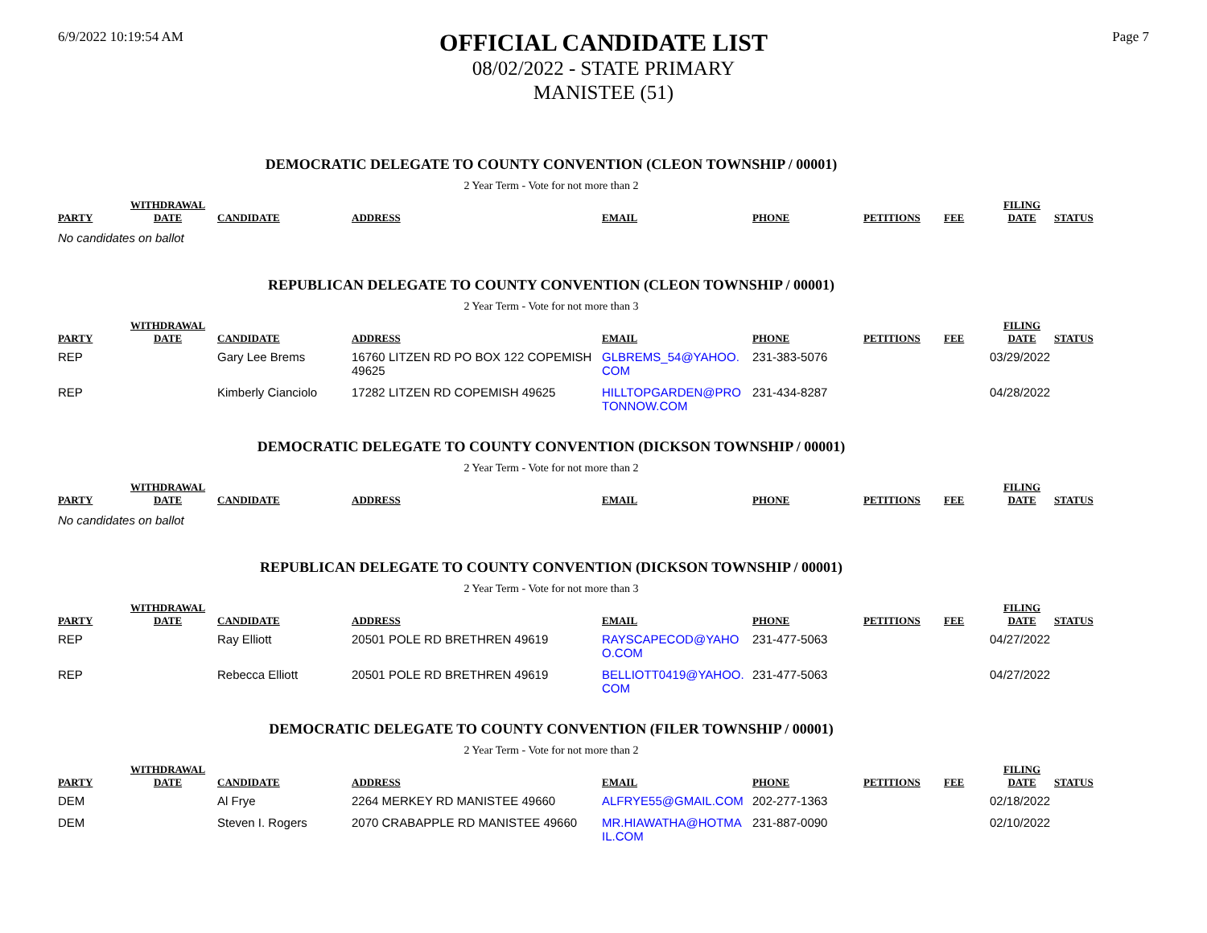6/9/2022 10:19:54 AM
OFFICIAL CANDIDATE LIST
08/02/2022 - STATE PRIMARY
MANISTEE (51)
Page 7
DEMOCRATIC DELEGATE TO COUNTY CONVENTION (CLEON TOWNSHIP / 00001)
2 Year Term - Vote for not more than 2
| PARTY | WITHDRAWAL DATE | CANDIDATE | ADDRESS | EMAIL | PHONE | PETITIONS | FEE | FILING DATE | STATUS |
| --- | --- | --- | --- | --- | --- | --- | --- | --- | --- |
No candidates on ballot
REPUBLICAN DELEGATE TO COUNTY CONVENTION (CLEON TOWNSHIP / 00001)
2 Year Term - Vote for not more than 3
| PARTY | WITHDRAWAL DATE | CANDIDATE | ADDRESS | EMAIL | PHONE | PETITIONS | FEE | FILING DATE | STATUS |
| --- | --- | --- | --- | --- | --- | --- | --- | --- | --- |
| REP | | Gary Lee Brems | 16760 LITZEN RD PO BOX 122 COPEMISH 49625 | GLBREMS_54@YAHOO. COM | 231-383-5076 | | | 03/29/2022 | |
| REP | | Kimberly Cianciolo | 17282 LITZEN RD COPEMISH 49625 | HILLTOPGARDEN@PRO TONNOW.COM | 231-434-8287 | | | 04/28/2022 | |
DEMOCRATIC DELEGATE TO COUNTY CONVENTION (DICKSON TOWNSHIP / 00001)
2 Year Term - Vote for not more than 2
| PARTY | WITHDRAWAL DATE | CANDIDATE | ADDRESS | EMAIL | PHONE | PETITIONS | FEE | FILING DATE | STATUS |
| --- | --- | --- | --- | --- | --- | --- | --- | --- | --- |
No candidates on ballot
REPUBLICAN DELEGATE TO COUNTY CONVENTION (DICKSON TOWNSHIP / 00001)
2 Year Term - Vote for not more than 3
| PARTY | WITHDRAWAL DATE | CANDIDATE | ADDRESS | EMAIL | PHONE | PETITIONS | FEE | FILING DATE | STATUS |
| --- | --- | --- | --- | --- | --- | --- | --- | --- | --- |
| REP | | Ray Elliott | 20501 POLE RD BRETHREN 49619 | RAYSCAPECOD@YAHO O.COM | 231-477-5063 | | | 04/27/2022 | |
| REP | | Rebecca Elliott | 20501 POLE RD BRETHREN 49619 | BELLIOTT0419@YAHOO. COM | 231-477-5063 | | | 04/27/2022 | |
DEMOCRATIC DELEGATE TO COUNTY CONVENTION (FILER TOWNSHIP / 00001)
2 Year Term - Vote for not more than 2
| PARTY | WITHDRAWAL DATE | CANDIDATE | ADDRESS | EMAIL | PHONE | PETITIONS | FEE | FILING DATE | STATUS |
| --- | --- | --- | --- | --- | --- | --- | --- | --- | --- |
| DEM | | Al Frye | 2264 MERKEY RD MANISTEE 49660 | ALFRYE55@GMAIL.COM | 202-277-1363 | | | 02/18/2022 | |
| DEM | | Steven I. Rogers | 2070 CRABAPPLE RD MANISTEE 49660 | MR.HIAWATHA@HOTMA IL.COM | 231-887-0090 | | | 02/10/2022 | |